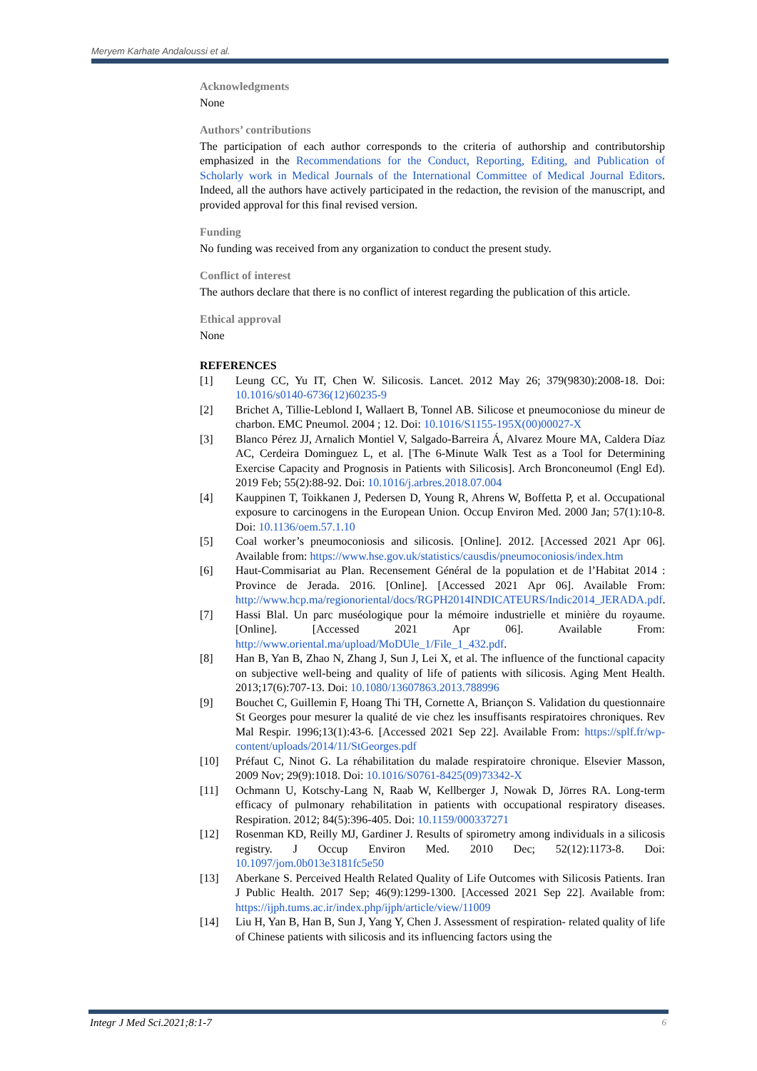Meryem Karhate Andaloussi et al.
Acknowledgments
None
Authors’ contributions
The participation of each author corresponds to the criteria of authorship and contributorship emphasized in the Recommendations for the Conduct, Reporting, Editing, and Publication of Scholarly work in Medical Journals of the International Committee of Medical Journal Editors. Indeed, all the authors have actively participated in the redaction, the revision of the manuscript, and provided approval for this final revised version.
Funding
No funding was received from any organization to conduct the present study.
Conflict of interest
The authors declare that there is no conflict of interest regarding the publication of this article.
Ethical approval
None
REFERENCES
[1] Leung CC, Yu IT, Chen W. Silicosis. Lancet. 2012 May 26; 379(9830):2008-18. Doi: 10.1016/s0140-6736(12)60235-9
[2] Brichet A, Tillie-Leblond I, Wallaert B, Tonnel AB. Silicose et pneumoconiose du mineur de charbon. EMC Pneumol. 2004 ; 12. Doi: 10.1016/S1155-195X(00)00027-X
[3] Blanco Pérez JJ, Arnalich Montiel V, Salgado-Barreira Á, Alvarez Moure MA, Caldera Díaz AC, Cerdeira Dominguez L, et al. [The 6-Minute Walk Test as a Tool for Determining Exercise Capacity and Prognosis in Patients with Silicosis]. Arch Bronconeumol (Engl Ed). 2019 Feb; 55(2):88-92. Doi: 10.1016/j.arbres.2018.07.004
[4] Kauppinen T, Toikkanen J, Pedersen D, Young R, Ahrens W, Boffetta P, et al. Occupational exposure to carcinogens in the European Union. Occup Environ Med. 2000 Jan; 57(1):10-8. Doi: 10.1136/oem.57.1.10
[5] Coal worker’s pneumoconiosis and silicosis. [Online]. 2012. [Accessed 2021 Apr 06]. Available from: https://www.hse.gov.uk/statistics/causdis/pneumoconiosis/index.htm
[6] Haut-Commisariat au Plan. Recensement Général de la population et de l’Habitat 2014 : Province de Jerada. 2016. [Online]. [Accessed 2021 Apr 06]. Available From: http://www.hcp.ma/regionoriental/docs/RGPH2014INDICATEURS/Indic2014_JERADA.pdf.
[7] Hassi Blal. Un parc muséologique pour la mémoire industrielle et minière du royaume. [Online]. [Accessed 2021 Apr 06]. Available From: http://www.oriental.ma/upload/MoDUle_1/File_1_432.pdf.
[8] Han B, Yan B, Zhao N, Zhang J, Sun J, Lei X, et al. The influence of the functional capacity on subjective well-being and quality of life of patients with silicosis. Aging Ment Health. 2013;17(6):707-13. Doi: 10.1080/13607863.2013.788996
[9] Bouchet C, Guillemin F, Hoang Thi TH, Cornette A, Briançon S. Validation du questionnaire St Georges pour mesurer la qualité de vie chez les insuffisants respiratoires chroniques. Rev Mal Respir. 1996;13(1):43-6. [Accessed 2021 Sep 22]. Available From: https://splf.fr/wp-content/uploads/2014/11/StGeorges.pdf
[10] Préfaut C, Ninot G. La réhabilitation du malade respiratoire chronique. Elsevier Masson, 2009 Nov; 29(9):1018. Doi: 10.1016/S0761-8425(09)73342-X
[11] Ochmann U, Kotschy-Lang N, Raab W, Kellberger J, Nowak D, Jörres RA. Long-term efficacy of pulmonary rehabilitation in patients with occupational respiratory diseases. Respiration. 2012; 84(5):396-405. Doi: 10.1159/000337271
[12] Rosenman KD, Reilly MJ, Gardiner J. Results of spirometry among individuals in a silicosis registry. J Occup Environ Med. 2010 Dec; 52(12):1173-8. Doi: 10.1097/jom.0b013e3181fc5e50
[13] Aberkane S. Perceived Health Related Quality of Life Outcomes with Silicosis Patients. Iran J Public Health. 2017 Sep; 46(9):1299-1300. [Accessed 2021 Sep 22]. Available from: https://ijph.tums.ac.ir/index.php/ijph/article/view/11009
[14] Liu H, Yan B, Han B, Sun J, Yang Y, Chen J. Assessment of respiration‐ related quality of life of Chinese patients with silicosis and its influencing factors using the
Integr J Med Sci.2021;8:1-7 6